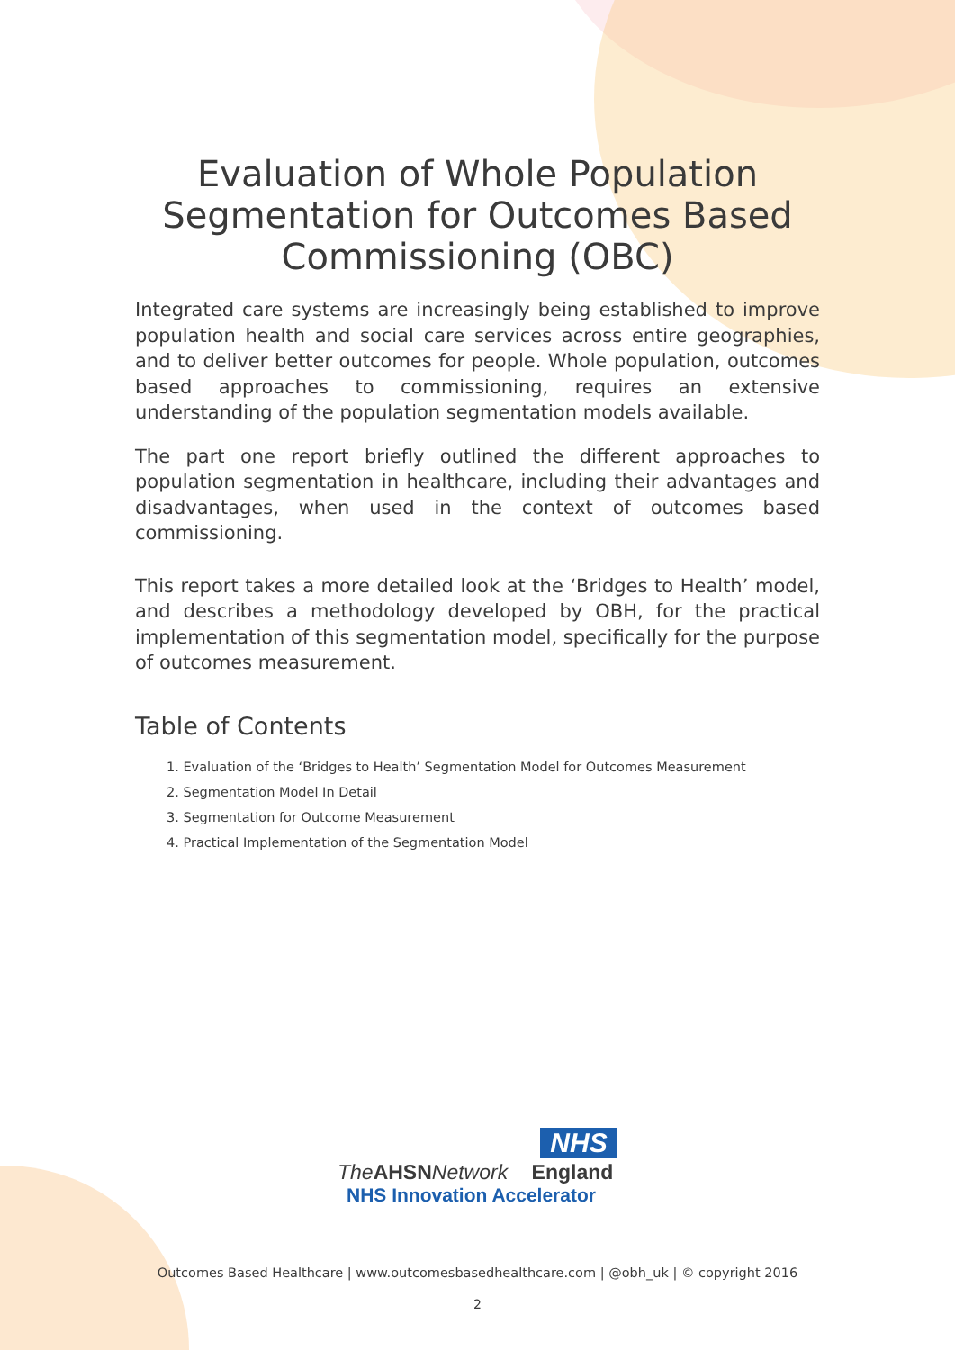Evaluation of Whole Population Segmentation for Outcomes Based Commissioning (OBC)
Integrated care systems are increasingly being established to improve population health and social care services across entire geographies, and to deliver better outcomes for people. Whole population, outcomes based approaches to commissioning, requires an extensive understanding of the population segmentation models available.
The part one report briefly outlined the different approaches to population segmentation in healthcare, including their advantages and disadvantages, when used in the context of outcomes based commissioning.
This report takes a more detailed look at the ‘Bridges to Health’ model, and describes a methodology developed by OBH, for the practical implementation of this segmentation model, specifically for the purpose of outcomes measurement.
Table of Contents
1. Evaluation of the ‘Bridges to Health’ Segmentation Model for Outcomes Measurement
2. Segmentation Model In Detail
3. Segmentation for Outcome Measurement
4. Practical Implementation of the Segmentation Model
NHS
The AHSN Network England
NHS Innovation Accelerator
Outcomes Based Healthcare | www.outcomesbasedhealthcare.com | @obh_uk | © copyright 2016
2